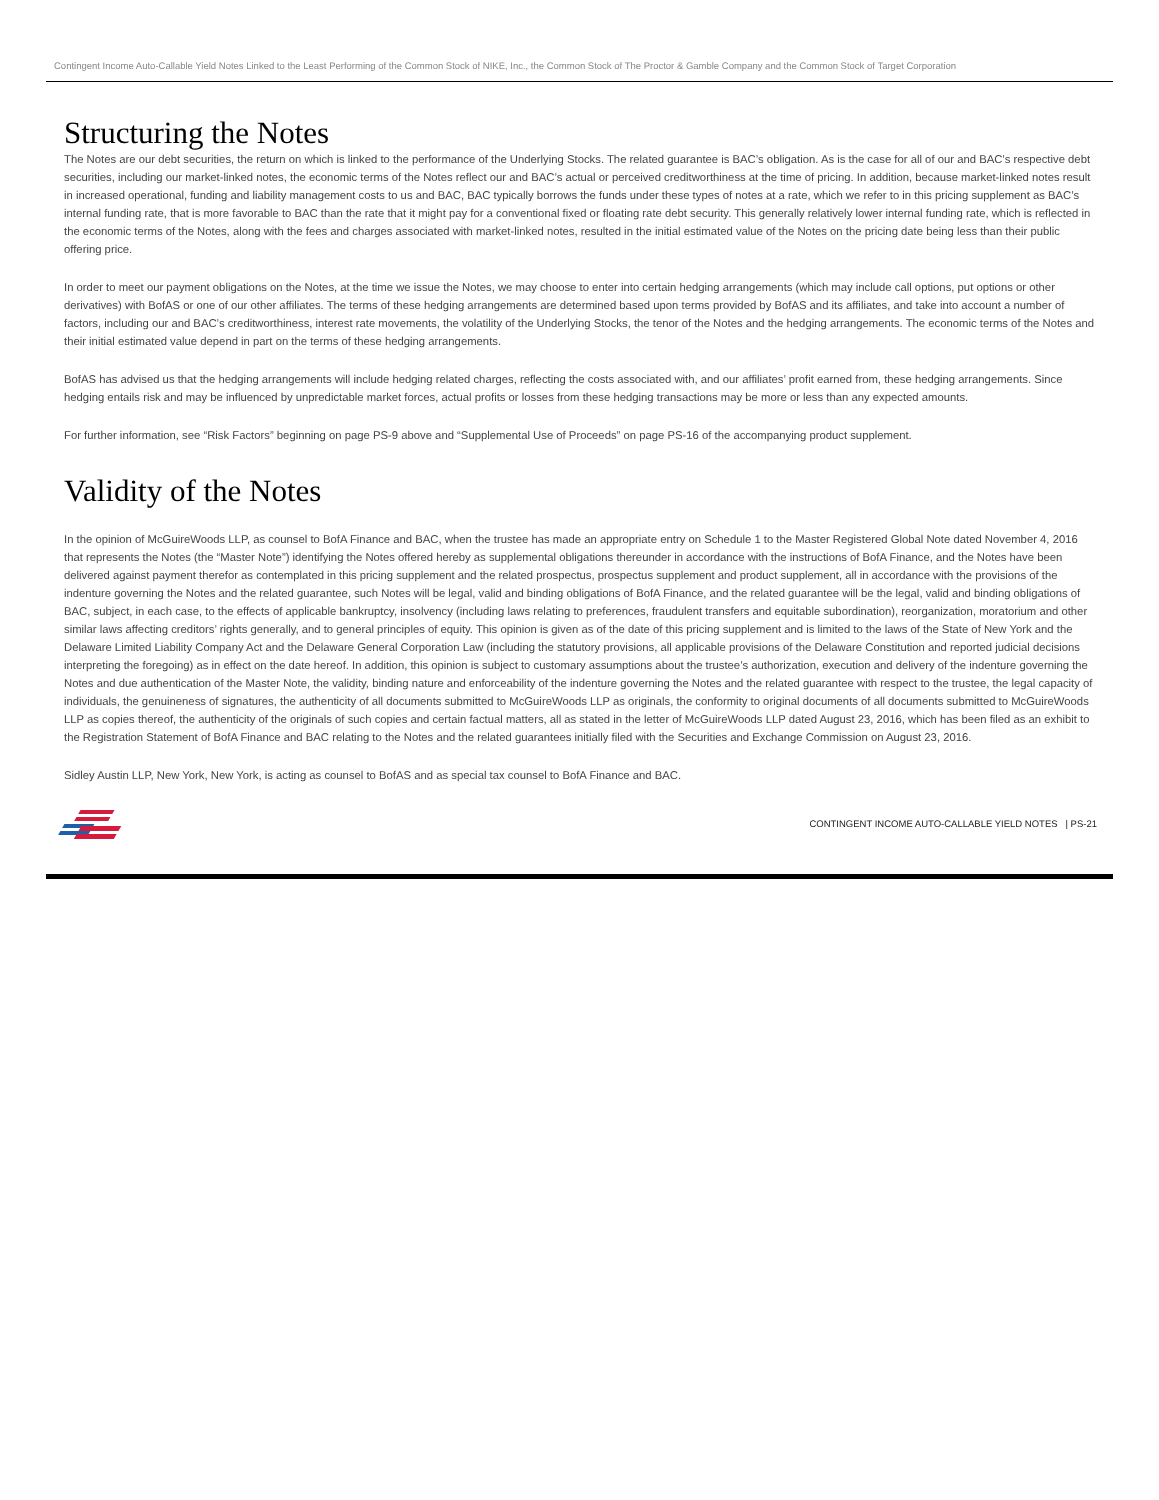Contingent Income Auto-Callable Yield Notes Linked to the Least Performing of the Common Stock of NIKE, Inc., the Common Stock of The Proctor & Gamble Company and the Common Stock of Target Corporation
Structuring the Notes
The Notes are our debt securities, the return on which is linked to the performance of the Underlying Stocks. The related guarantee is BAC’s obligation. As is the case for all of our and BAC’s respective debt securities, including our market-linked notes, the economic terms of the Notes reflect our and BAC’s actual or perceived creditworthiness at the time of pricing. In addition, because market-linked notes result in increased operational, funding and liability management costs to us and BAC, BAC typically borrows the funds under these types of notes at a rate, which we refer to in this pricing supplement as BAC’s internal funding rate, that is more favorable to BAC than the rate that it might pay for a conventional fixed or floating rate debt security. This generally relatively lower internal funding rate, which is reflected in the economic terms of the Notes, along with the fees and charges associated with market-linked notes, resulted in the initial estimated value of the Notes on the pricing date being less than their public offering price.
In order to meet our payment obligations on the Notes, at the time we issue the Notes, we may choose to enter into certain hedging arrangements (which may include call options, put options or other derivatives) with BofAS or one of our other affiliates. The terms of these hedging arrangements are determined based upon terms provided by BofAS and its affiliates, and take into account a number of factors, including our and BAC’s creditworthiness, interest rate movements, the volatility of the Underlying Stocks, the tenor of the Notes and the hedging arrangements. The economic terms of the Notes and their initial estimated value depend in part on the terms of these hedging arrangements.
BofAS has advised us that the hedging arrangements will include hedging related charges, reflecting the costs associated with, and our affiliates’ profit earned from, these hedging arrangements. Since hedging entails risk and may be influenced by unpredictable market forces, actual profits or losses from these hedging transactions may be more or less than any expected amounts.
For further information, see “Risk Factors” beginning on page PS-9 above and “Supplemental Use of Proceeds” on page PS-16 of the accompanying product supplement.
Validity of the Notes
In the opinion of McGuireWoods LLP, as counsel to BofA Finance and BAC, when the trustee has made an appropriate entry on Schedule 1 to the Master Registered Global Note dated November 4, 2016 that represents the Notes (the “Master Note”) identifying the Notes offered hereby as supplemental obligations thereunder in accordance with the instructions of BofA Finance, and the Notes have been delivered against payment therefor as contemplated in this pricing supplement and the related prospectus, prospectus supplement and product supplement, all in accordance with the provisions of the indenture governing the Notes and the related guarantee, such Notes will be legal, valid and binding obligations of BofA Finance, and the related guarantee will be the legal, valid and binding obligations of BAC, subject, in each case, to the effects of applicable bankruptcy, insolvency (including laws relating to preferences, fraudulent transfers and equitable subordination), reorganization, moratorium and other similar laws affecting creditors’ rights generally, and to general principles of equity. This opinion is given as of the date of this pricing supplement and is limited to the laws of the State of New York and the Delaware Limited Liability Company Act and the Delaware General Corporation Law (including the statutory provisions, all applicable provisions of the Delaware Constitution and reported judicial decisions interpreting the foregoing) as in effect on the date hereof. In addition, this opinion is subject to customary assumptions about the trustee’s authorization, execution and delivery of the indenture governing the Notes and due authentication of the Master Note, the validity, binding nature and enforceability of the indenture governing the Notes and the related guarantee with respect to the trustee, the legal capacity of individuals, the genuineness of signatures, the authenticity of all documents submitted to McGuireWoods LLP as originals, the conformity to original documents of all documents submitted to McGuireWoods LLP as copies thereof, the authenticity of the originals of such copies and certain factual matters, all as stated in the letter of McGuireWoods LLP dated August 23, 2016, which has been filed as an exhibit to the Registration Statement of BofA Finance and BAC relating to the Notes and the related guarantees initially filed with the Securities and Exchange Commission on August 23, 2016.
Sidley Austin LLP, New York, New York, is acting as counsel to BofAS and as special tax counsel to BofA Finance and BAC.
CONTINGENT INCOME AUTO-CALLABLE YIELD NOTES | PS-21